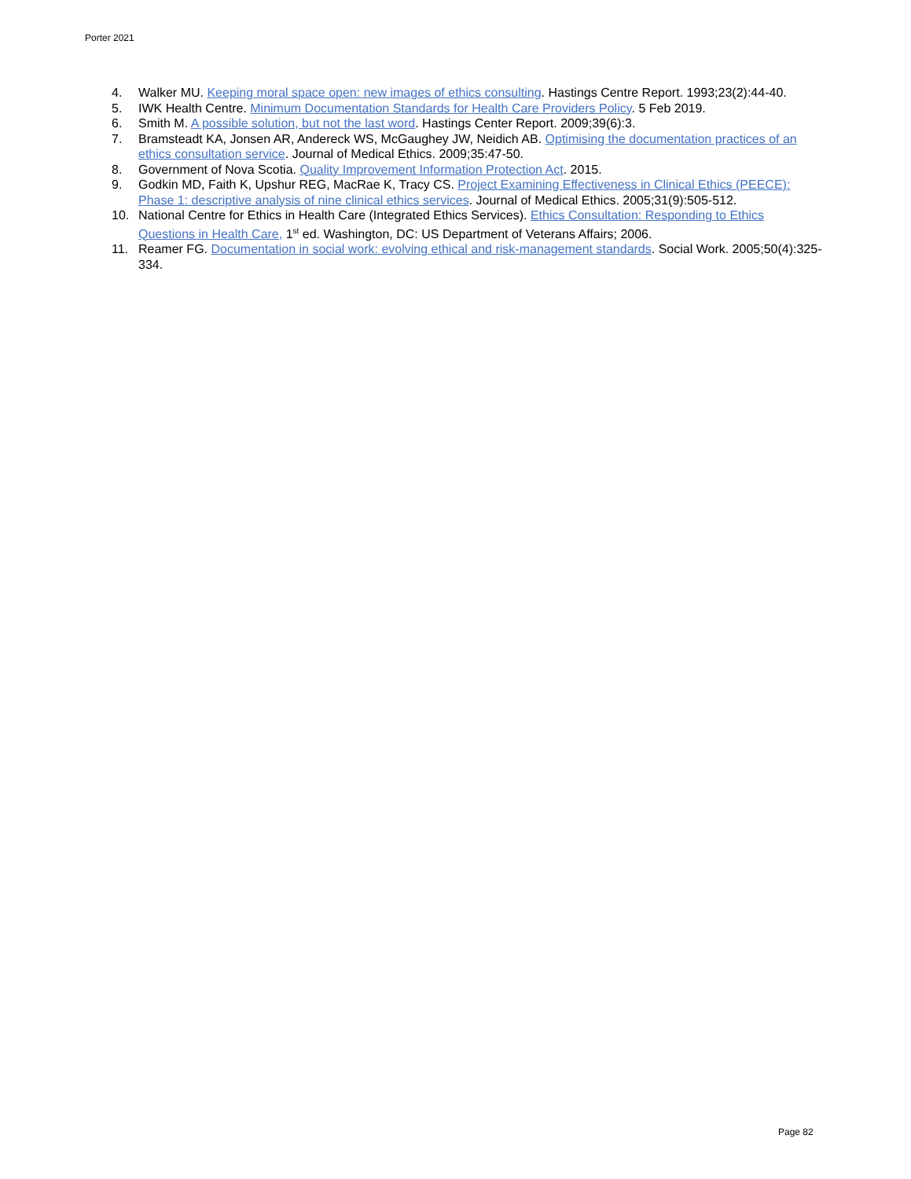Porter 2021
4. Walker MU. Keeping moral space open: new images of ethics consulting. Hastings Centre Report. 1993;23(2):44-40.
5. IWK Health Centre. Minimum Documentation Standards for Health Care Providers Policy. 5 Feb 2019.
6. Smith M. A possible solution, but not the last word. Hastings Center Report. 2009;39(6):3.
7. Bramsteadt KA, Jonsen AR, Andereck WS, McGaughey JW, Neidich AB. Optimising the documentation practices of an ethics consultation service. Journal of Medical Ethics. 2009;35:47-50.
8. Government of Nova Scotia. Quality Improvement Information Protection Act. 2015.
9. Godkin MD, Faith K, Upshur REG, MacRae K, Tracy CS. Project Examining Effectiveness in Clinical Ethics (PEECE): Phase 1: descriptive analysis of nine clinical ethics services. Journal of Medical Ethics. 2005;31(9):505-512.
10. National Centre for Ethics in Health Care (Integrated Ethics Services). Ethics Consultation: Responding to Ethics Questions in Health Care, 1<sup>st</sup> ed. Washington, DC: US Department of Veterans Affairs; 2006.
11. Reamer FG. Documentation in social work: evolving ethical and risk-management standards. Social Work. 2005;50(4):325-334.
Page 82